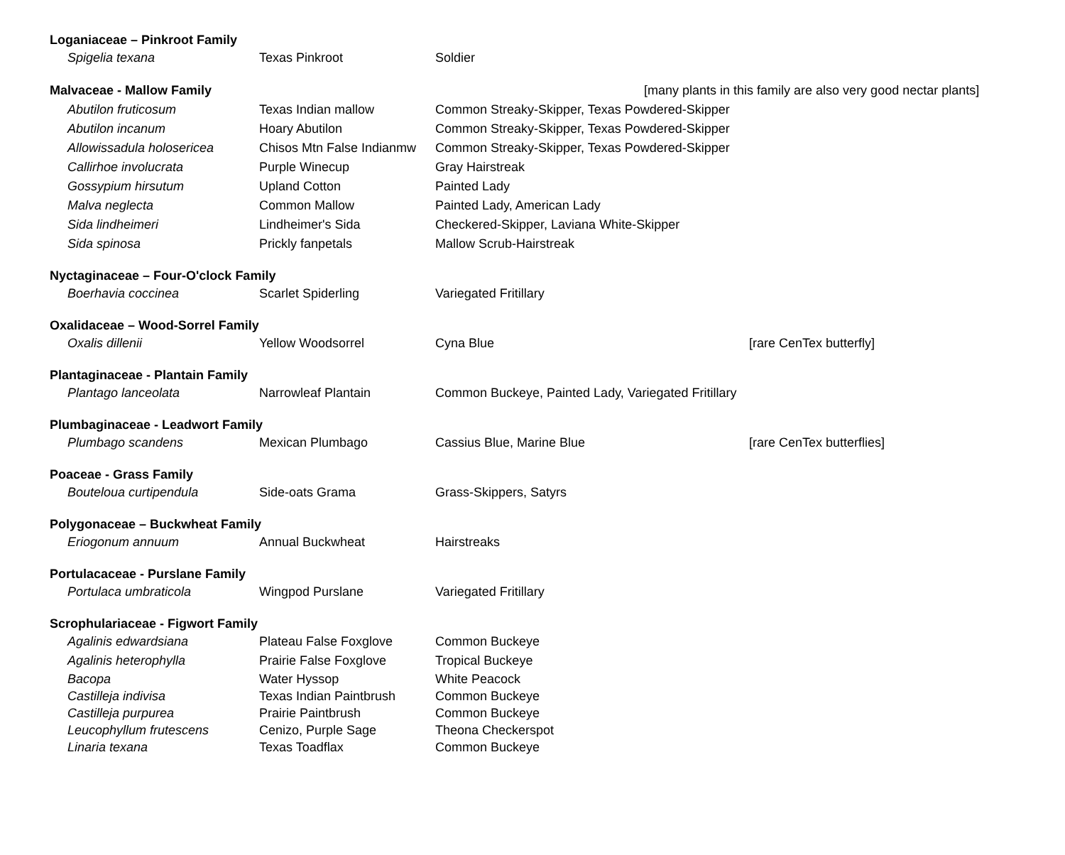| Loganiaceae – Pinkroot Family | | | |
| Spigelia texana | Texas Pinkroot | Soldier | |
| Malvaceae - Mallow Family | | | [many plants in this family are also very good nectar plants] |
| Abutilon fruticosum | Texas Indian mallow | Common Streaky-Skipper, Texas Powdered-Skipper | |
| Abutilon incanum | Hoary Abutilon | Common Streaky-Skipper, Texas Powdered-Skipper | |
| Allowissadula holosericea | Chisos Mtn False Indianmw | Common Streaky-Skipper, Texas Powdered-Skipper | |
| Callirhoe involucrata | Purple Winecup | Gray Hairstreak | |
| Gossypium hirsutum | Upland Cotton | Painted Lady | |
| Malva neglecta | Common Mallow | Painted Lady, American Lady | |
| Sida lindheimeri | Lindheimer's Sida | Checkered-Skipper, Laviana White-Skipper | |
| Sida spinosa | Prickly fanpetals | Mallow Scrub-Hairstreak | |
| Nyctaginaceae – Four-O'clock Family | | | |
| Boerhavia coccinea | Scarlet Spiderling | Variegated Fritillary | |
| Oxalidaceae – Wood-Sorrel Family | | | |
| Oxalis dillenii | Yellow Woodsorrel | Cyna Blue | [rare CenTex butterfly] |
| Plantaginaceae - Plantain Family | | | |
| Plantago lanceolata | Narrowleaf Plantain | Common Buckeye, Painted Lady, Variegated Fritillary | |
| Plumbaginaceae - Leadwort Family | | | |
| Plumbago scandens | Mexican Plumbago | Cassius Blue, Marine Blue | [rare CenTex butterflies] |
| Poaceae - Grass Family | | | |
| Bouteloua curtipendula | Side-oats Grama | Grass-Skippers, Satyrs | |
| Polygonaceae – Buckwheat Family | | | |
| Eriogonum annuum | Annual Buckwheat | Hairstreaks | |
| Portulacaceae - Purslane Family | | | |
| Portulaca umbraticola | Wingpod Purslane | Variegated Fritillary | |
| Scrophulariaceae - Figwort Family | | | |
| Agalinis edwardsiana | Plateau False Foxglove | Common Buckeye | |
| Agalinis heterophylla | Prairie False Foxglove | Tropical Buckeye | |
| Bacopa | Water Hyssop | White Peacock | |
| Castilleja indivisa | Texas Indian Paintbrush | Common Buckeye | |
| Castilleja purpurea | Prairie Paintbrush | Common Buckeye | |
| Leucophyllum frutescens | Cenizo, Purple Sage | Theona Checkerspot | |
| Linaria texana | Texas Toadflax | Common Buckeye | |